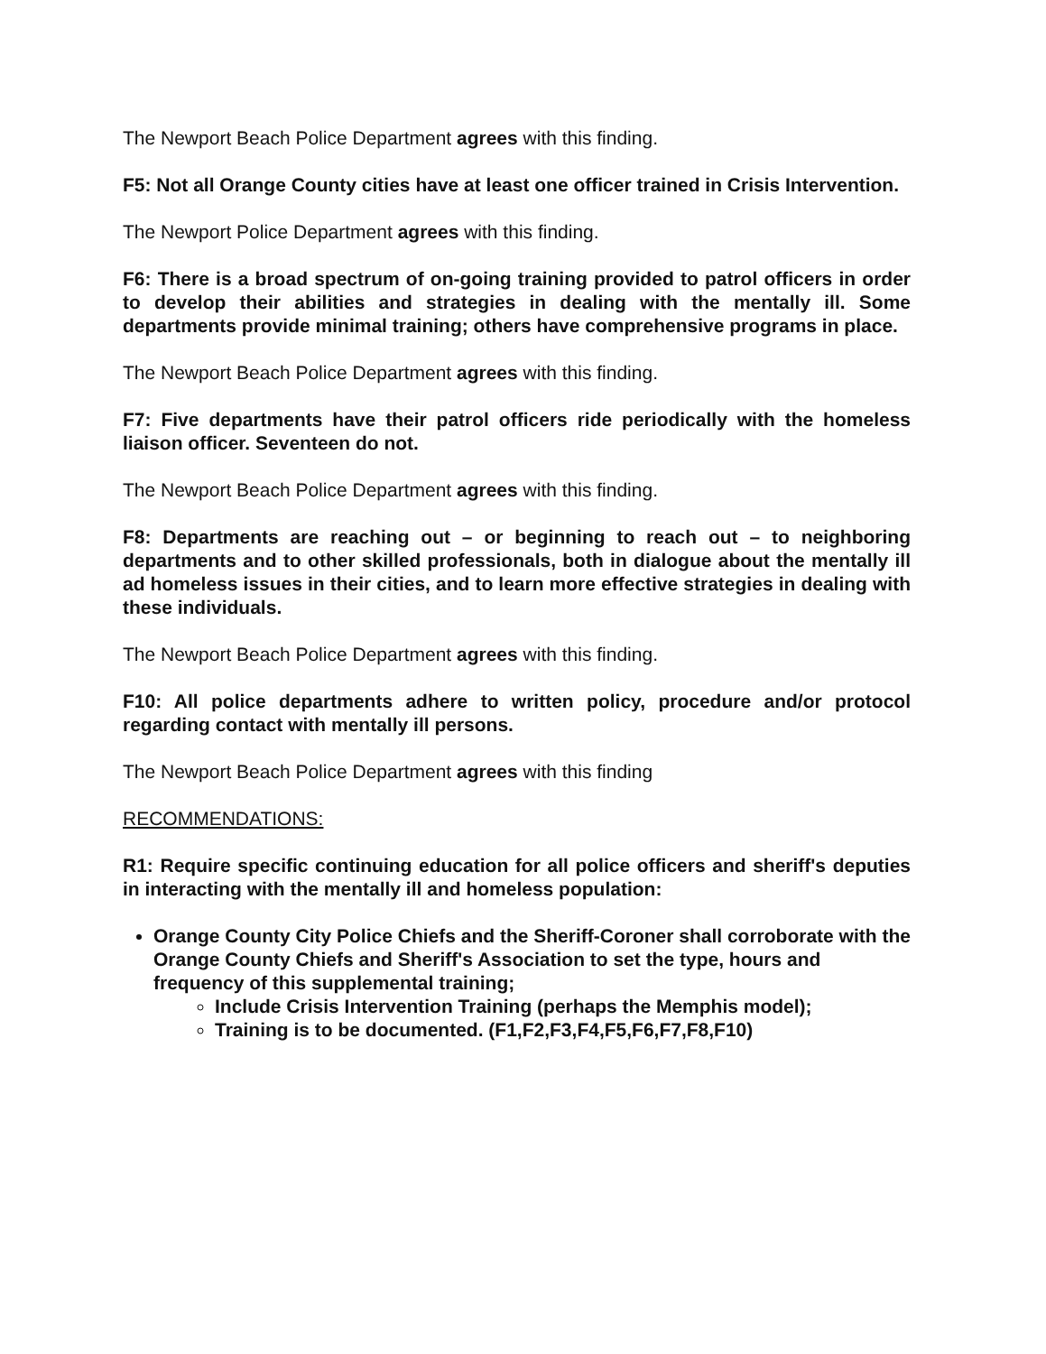The Newport Beach Police Department agrees with this finding.
F5: Not all Orange County cities have at least one officer trained in Crisis Intervention.
The Newport Police Department agrees with this finding.
F6: There is a broad spectrum of on-going training provided to patrol officers in order to develop their abilities and strategies in dealing with the mentally ill. Some departments provide minimal training; others have comprehensive programs in place.
The Newport Beach Police Department agrees with this finding.
F7: Five departments have their patrol officers ride periodically with the homeless liaison officer. Seventeen do not.
The Newport Beach Police Department agrees with this finding.
F8: Departments are reaching out – or beginning to reach out – to neighboring departments and to other skilled professionals, both in dialogue about the mentally ill ad homeless issues in their cities, and to learn more effective strategies in dealing with these individuals.
The Newport Beach Police Department agrees with this finding.
F10: All police departments adhere to written policy, procedure and/or protocol regarding contact with mentally ill persons.
The Newport Beach Police Department agrees with this finding
RECOMMENDATIONS:
R1: Require specific continuing education for all police officers and sheriff's deputies in interacting with the mentally ill and homeless population:
Orange County City Police Chiefs and the Sheriff-Coroner shall corroborate with the Orange County Chiefs and Sheriff's Association to set the type, hours and frequency of this supplemental training;
Include Crisis Intervention Training (perhaps the Memphis model);
Training is to be documented. (F1,F2,F3,F4,F5,F6,F7,F8,F10)